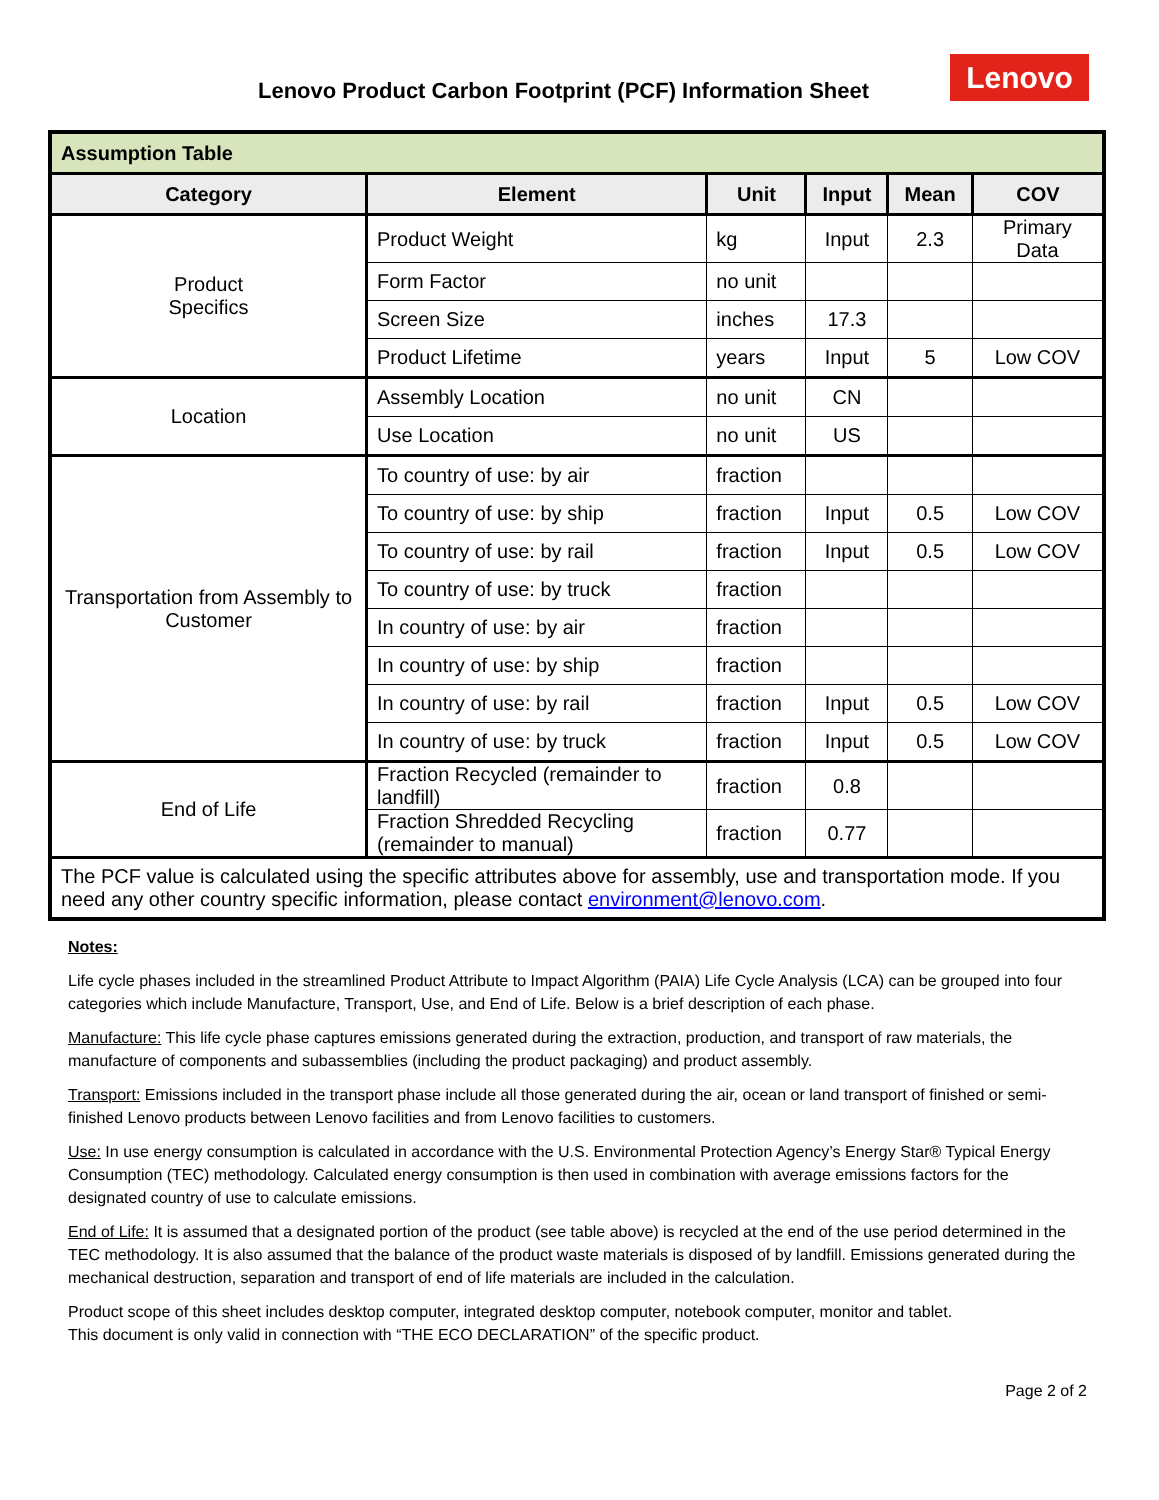Lenovo Product Carbon Footprint (PCF) Information Sheet
Lenovo
| Assumption Table | | | | | |
| Category | Element | Unit | Input | Mean | COV |
| Product Specifics | Product Weight | kg | Input | 2.3 | Primary Data |
| | Form Factor | no unit | | | |
| | Screen Size | inches | 17.3 | | |
| | Product Lifetime | years | Input | 5 | Low COV |
| Location | Assembly Location | no unit | CN | | |
| | Use Location | no unit | US | | |
| Transportation from Assembly to Customer | To country of use: by air | fraction | | | |
| | To country of use: by ship | fraction | Input | 0.5 | Low COV |
| | To country of use: by rail | fraction | Input | 0.5 | Low COV |
| | To country of use: by truck | fraction | | | |
| | In country of use: by air | fraction | | | |
| | In country of use: by ship | fraction | | | |
| | In country of use: by rail | fraction | Input | 0.5 | Low COV |
| | In country of use: by truck | fraction | Input | 0.5 | Low COV |
| End of Life | Fraction Recycled (remainder to landfill) | fraction | 0.8 | | |
| | Fraction Shredded Recycling (remainder to manual) | fraction | 0.77 | | |
| The PCF value is calculated using the specific attributes above for assembly, use and transportation mode. If you need any other country specific information, please contact environment@lenovo.com . | | | | | |
Notes:
Life cycle phases included in the streamlined Product Attribute to Impact Algorithm (PAIA) Life Cycle Analysis (LCA) can be grouped into four categories which include Manufacture, Transport, Use, and End of Life. Below is a brief description of each phase.
Manufacture: This life cycle phase captures emissions generated during the extraction, production, and transport of raw materials, the manufacture of components and subassemblies (including the product packaging) and product assembly.
Transport: Emissions included in the transport phase include all those generated during the air, ocean or land transport of finished or semi-finished Lenovo products between Lenovo facilities and from Lenovo facilities to customers.
Use: In use energy consumption is calculated in accordance with the U.S. Environmental Protection Agency’s Energy Star® Typical Energy Consumption (TEC) methodology. Calculated energy consumption is then used in combination with average emissions factors for the designated country of use to calculate emissions.
End of Life: It is assumed that a designated portion of the product (see table above) is recycled at the end of the use period determined in the TEC methodology. It is also assumed that the balance of the product waste materials is disposed of by landfill. Emissions generated during the mechanical destruction, separation and transport of end of life materials are included in the calculation.
Product scope of this sheet includes desktop computer, integrated desktop computer, notebook computer, monitor and tablet.
This document is only valid in connection with “THE ECO DECLARATION” of the specific product.
Page 2 of 2